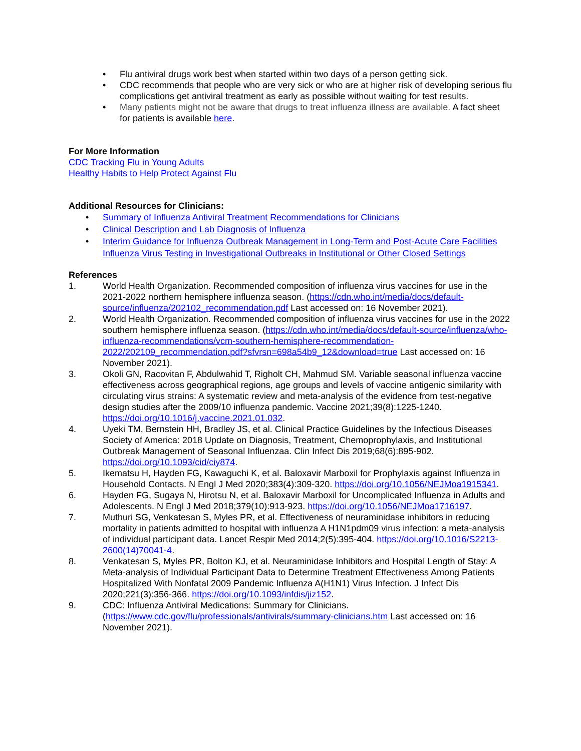• Flu antiviral drugs work best when started within two days of a person getting sick.
• CDC recommends that people who are very sick or who are at higher risk of developing serious flu complications get antiviral treatment as early as possible without waiting for test results.
• Many patients might not be aware that drugs to treat influenza illness are available. A fact sheet for patients is available here.
For More Information
CDC Tracking Flu in Young Adults
Healthy Habits to Help Protect Against Flu
Additional Resources for Clinicians:
• Summary of Influenza Antiviral Treatment Recommendations for Clinicians
• Clinical Description and Lab Diagnosis of Influenza
• Interim Guidance for Influenza Outbreak Management in Long-Term and Post-Acute Care Facilities
Influenza Virus Testing in Investigational Outbreaks in Institutional or Other Closed Settings
References
1. World Health Organization. Recommended composition of influenza virus vaccines for use in the 2021-2022 northern hemisphere influenza season. (https://cdn.who.int/media/docs/default-source/influenza/202102_recommendation.pdf Last accessed on: 16 November 2021).
2. World Health Organization. Recommended composition of influenza virus vaccines for use in the 2022 southern hemisphere influenza season. (https://cdn.who.int/media/docs/default-source/influenza/who-influenza-recommendations/vcm-southern-hemisphere-recommendation-2022/202109_recommendation.pdf?sfvrsn=698a54b9_12&download=true Last accessed on: 16 November 2021).
3. Okoli GN, Racovitan F, Abdulwahid T, Righolt CH, Mahmud SM. Variable seasonal influenza vaccine effectiveness across geographical regions, age groups and levels of vaccine antigenic similarity with circulating virus strains: A systematic review and meta-analysis of the evidence from test-negative design studies after the 2009/10 influenza pandemic. Vaccine 2021;39(8):1225-1240. https://doi.org/10.1016/j.vaccine.2021.01.032.
4. Uyeki TM, Bernstein HH, Bradley JS, et al. Clinical Practice Guidelines by the Infectious Diseases Society of America: 2018 Update on Diagnosis, Treatment, Chemoprophylaxis, and Institutional Outbreak Management of Seasonal Influenzaa. Clin Infect Dis 2019;68(6):895-902. https://doi.org/10.1093/cid/ciy874.
5. Ikematsu H, Hayden FG, Kawaguchi K, et al. Baloxavir Marboxil for Prophylaxis against Influenza in Household Contacts. N Engl J Med 2020;383(4):309-320. https://doi.org/10.1056/NEJMoa1915341.
6. Hayden FG, Sugaya N, Hirotsu N, et al. Baloxavir Marboxil for Uncomplicated Influenza in Adults and Adolescents. N Engl J Med 2018;379(10):913-923. https://doi.org/10.1056/NEJMoa1716197.
7. Muthuri SG, Venkatesan S, Myles PR, et al. Effectiveness of neuraminidase inhibitors in reducing mortality in patients admitted to hospital with influenza A H1N1pdm09 virus infection: a meta-analysis of individual participant data. Lancet Respir Med 2014;2(5):395-404. https://doi.org/10.1016/S2213-2600(14)70041-4.
8. Venkatesan S, Myles PR, Bolton KJ, et al. Neuraminidase Inhibitors and Hospital Length of Stay: A Meta-analysis of Individual Participant Data to Determine Treatment Effectiveness Among Patients Hospitalized With Nonfatal 2009 Pandemic Influenza A(H1N1) Virus Infection. J Infect Dis 2020;221(3):356-366. https://doi.org/10.1093/infdis/jiz152.
9. CDC: Influenza Antiviral Medications: Summary for Clinicians. (https://www.cdc.gov/flu/professionals/antivirals/summary-clinicians.htm Last accessed on: 16 November 2021).